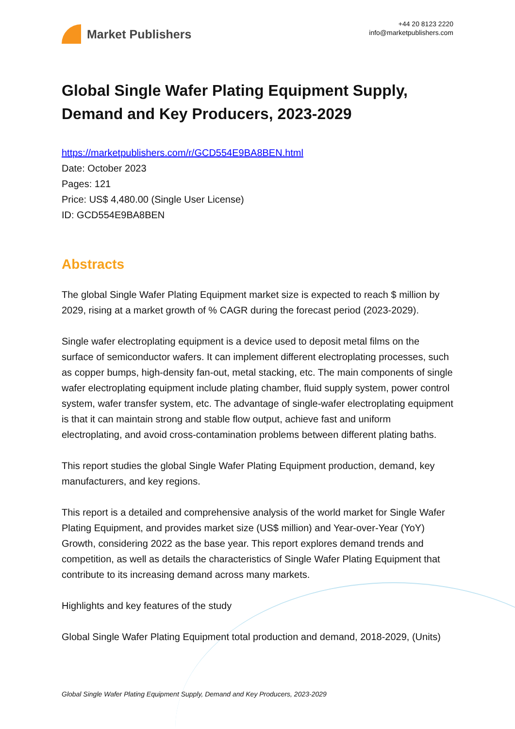Market Publishers
+44 20 8123 2220
info@marketpublishers.com
Global Single Wafer Plating Equipment Supply, Demand and Key Producers, 2023-2029
https://marketpublishers.com/r/GCD554E9BA8BEN.html
Date: October 2023
Pages: 121
Price: US$ 4,480.00 (Single User License)
ID: GCD554E9BA8BEN
Abstracts
The global Single Wafer Plating Equipment market size is expected to reach $ million by 2029, rising at a market growth of % CAGR during the forecast period (2023-2029).
Single wafer electroplating equipment is a device used to deposit metal films on the surface of semiconductor wafers. It can implement different electroplating processes, such as copper bumps, high-density fan-out, metal stacking, etc. The main components of single wafer electroplating equipment include plating chamber, fluid supply system, power control system, wafer transfer system, etc. The advantage of single-wafer electroplating equipment is that it can maintain strong and stable flow output, achieve fast and uniform electroplating, and avoid cross-contamination problems between different plating baths.
This report studies the global Single Wafer Plating Equipment production, demand, key manufacturers, and key regions.
This report is a detailed and comprehensive analysis of the world market for Single Wafer Plating Equipment, and provides market size (US$ million) and Year-over-Year (YoY) Growth, considering 2022 as the base year. This report explores demand trends and competition, as well as details the characteristics of Single Wafer Plating Equipment that contribute to its increasing demand across many markets.
Highlights and key features of the study
Global Single Wafer Plating Equipment total production and demand, 2018-2029, (Units)
Global Single Wafer Plating Equipment Supply, Demand and Key Producers, 2023-2029